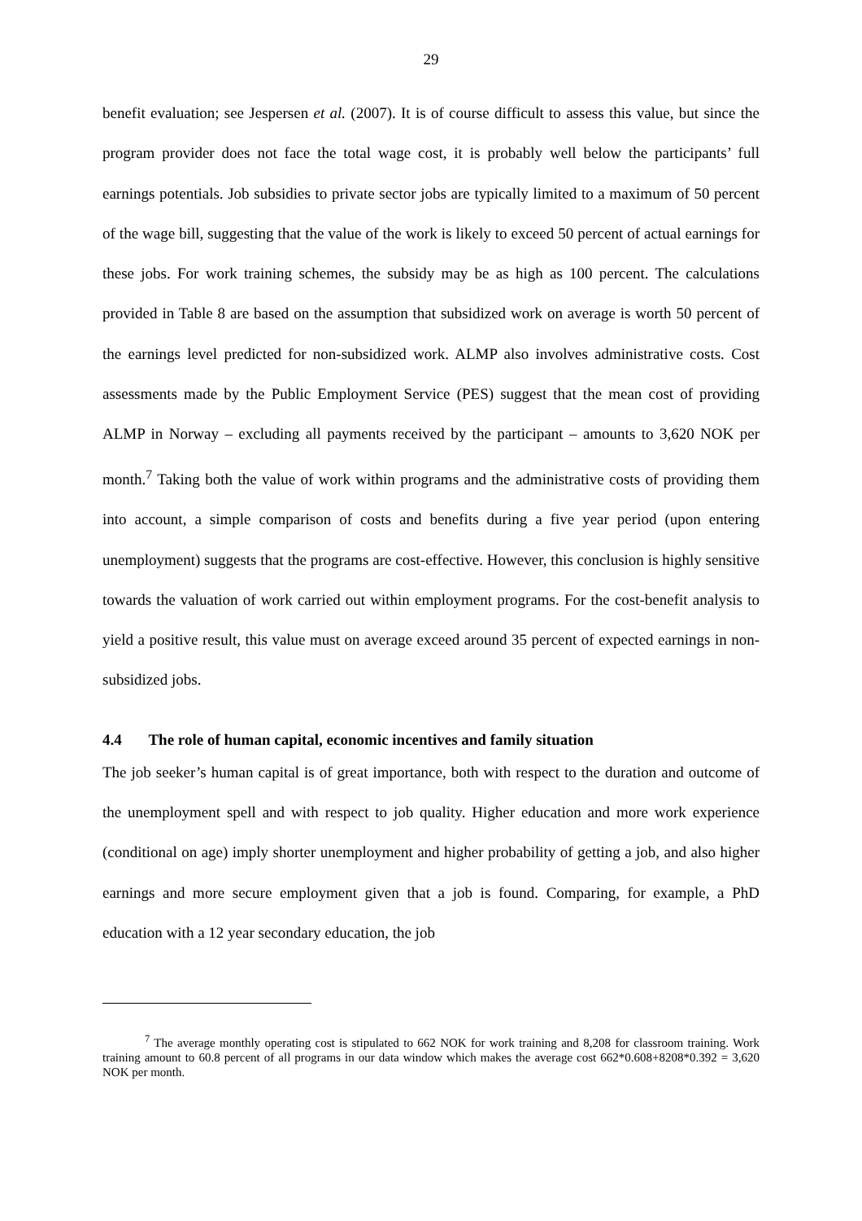29
benefit evaluation; see Jespersen et al. (2007). It is of course difficult to assess this value, but since the program provider does not face the total wage cost, it is probably well below the participants’ full earnings potentials. Job subsidies to private sector jobs are typically limited to a maximum of 50 percent of the wage bill, suggesting that the value of the work is likely to exceed 50 percent of actual earnings for these jobs. For work training schemes, the subsidy may be as high as 100 percent. The calculations provided in Table 8 are based on the assumption that subsidized work on average is worth 50 percent of the earnings level predicted for non-subsidized work. ALMP also involves administrative costs. Cost assessments made by the Public Employment Service (PES) suggest that the mean cost of providing ALMP in Norway – excluding all payments received by the participant – amounts to 3,620 NOK per month.<sup>7</sup> Taking both the value of work within programs and the administrative costs of providing them into account, a simple comparison of costs and benefits during a five year period (upon entering unemployment) suggests that the programs are cost-effective. However, this conclusion is highly sensitive towards the valuation of work carried out within employment programs. For the cost-benefit analysis to yield a positive result, this value must on average exceed around 35 percent of expected earnings in non-subsidized jobs.
4.4 The role of human capital, economic incentives and family situation
The job seeker’s human capital is of great importance, both with respect to the duration and outcome of the unemployment spell and with respect to job quality. Higher education and more work experience (conditional on age) imply shorter unemployment and higher probability of getting a job, and also higher earnings and more secure employment given that a job is found. Comparing, for example, a PhD education with a 12 year secondary education, the job
<sup>7</sup> The average monthly operating cost is stipulated to 662 NOK for work training and 8,208 for classroom training. Work training amount to 60.8 percent of all programs in our data window which makes the average cost 662*0.608+8208*0.392 = 3,620 NOK per month.